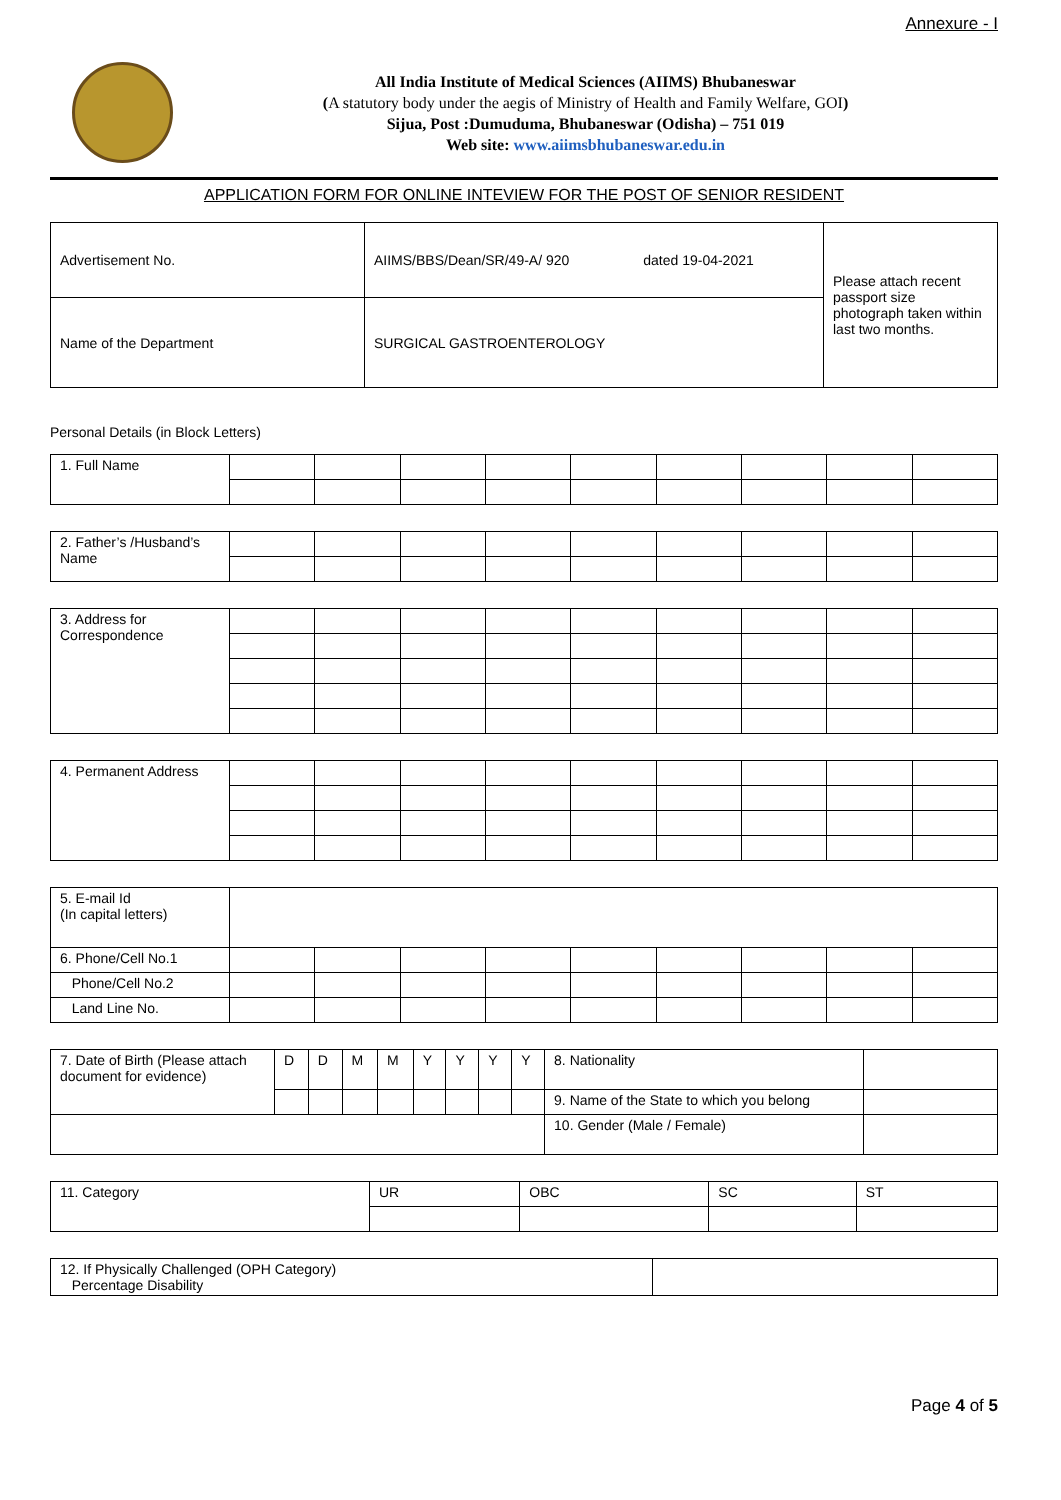Annexure - I
All India Institute of Medical Sciences (AIIMS) Bhubaneswar
(A statutory body under the aegis of Ministry of Health and Family Welfare, GOI)
Sijua, Post :Dumuduma, Bhubaneswar (Odisha) – 751 019
Web site: www.aiimsbhubaneswar.edu.in
APPLICATION FORM FOR ONLINE INTEVIEW FOR THE POST OF SENIOR RESIDENT
| Advertisement No. | AIIMS/BBS/Dean/SR/49-A/ 920 dated 19-04-2021 | Please attach recent passport size photograph taken within last two months. |
| Name of the Department | SURGICAL GASTROENTEROLOGY | |
Personal Details (in Block Letters)
| 1. Full Name | | | | | | | | | |
| 2. Father’s /Husband’s Name | | | | | | | | | |
| 3. Address for Correspondence | | | | | | | | | |
| 4. Permanent Address | | | | | | | | | |
| 5. E-mail Id (In capital letters) | | | | | | | | | |
| 6. Phone/Cell No.1 | | | | | | | | | |
| Phone/Cell No.2 | | | | | | | | | |
| Land Line No. | | | | | | | | | |
| 7. Date of Birth (Please attach document for evidence) | D | D | M | M | Y | Y | Y | Y | 8. Nationality | |
| | | | | | | | | | 9. Name of the State to which you belong | |
| | | | | | | | | | 10. Gender (Male / Female) | |
| 11. Category | UR | OBC | SC | ST |
| 12. If Physically Challenged (OPH Category) Percentage Disability | |
Page 4 of 5